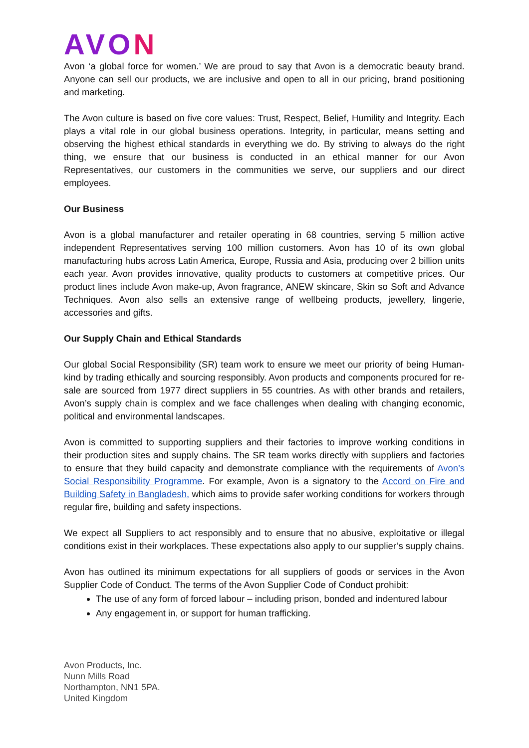AVON
Avon ‘a global force for women.’ We are proud to say that Avon is a democratic beauty brand. Anyone can sell our products, we are inclusive and open to all in our pricing, brand positioning and marketing.
The Avon culture is based on five core values: Trust, Respect, Belief, Humility and Integrity. Each plays a vital role in our global business operations. Integrity, in particular, means setting and observing the highest ethical standards in everything we do. By striving to always do the right thing, we ensure that our business is conducted in an ethical manner for our Avon Representatives, our customers in the communities we serve, our suppliers and our direct employees.
Our Business
Avon is a global manufacturer and retailer operating in 68 countries, serving 5 million active independent Representatives serving 100 million customers. Avon has 10 of its own global manufacturing hubs across Latin America, Europe, Russia and Asia, producing over 2 billion units each year. Avon provides innovative, quality products to customers at competitive prices. Our product lines include Avon make-up, Avon fragrance, ANEW skincare, Skin so Soft and Advance Techniques. Avon also sells an extensive range of wellbeing products, jewellery, lingerie, accessories and gifts.
Our Supply Chain and Ethical Standards
Our global Social Responsibility (SR) team work to ensure we meet our priority of being Human-kind by trading ethically and sourcing responsibly. Avon products and components procured for re-sale are sourced from 1977 direct suppliers in 55 countries. As with other brands and retailers, Avon’s supply chain is complex and we face challenges when dealing with changing economic, political and environmental landscapes.
Avon is committed to supporting suppliers and their factories to improve working conditions in their production sites and supply chains. The SR team works directly with suppliers and factories to ensure that they build capacity and demonstrate compliance with the requirements of Avon’s Social Responsibility Programme. For example, Avon is a signatory to the Accord on Fire and Building Safety in Bangladesh, which aims to provide safer working conditions for workers through regular fire, building and safety inspections.
We expect all Suppliers to act responsibly and to ensure that no abusive, exploitative or illegal conditions exist in their workplaces. These expectations also apply to our supplier’s supply chains.
Avon has outlined its minimum expectations for all suppliers of goods or services in the Avon Supplier Code of Conduct. The terms of the Avon Supplier Code of Conduct prohibit:
The use of any form of forced labour – including prison, bonded and indentured labour
Any engagement in, or support for human trafficking.
Avon Products, Inc.
Nunn Mills Road
Northampton, NN1 5PA.
United Kingdom